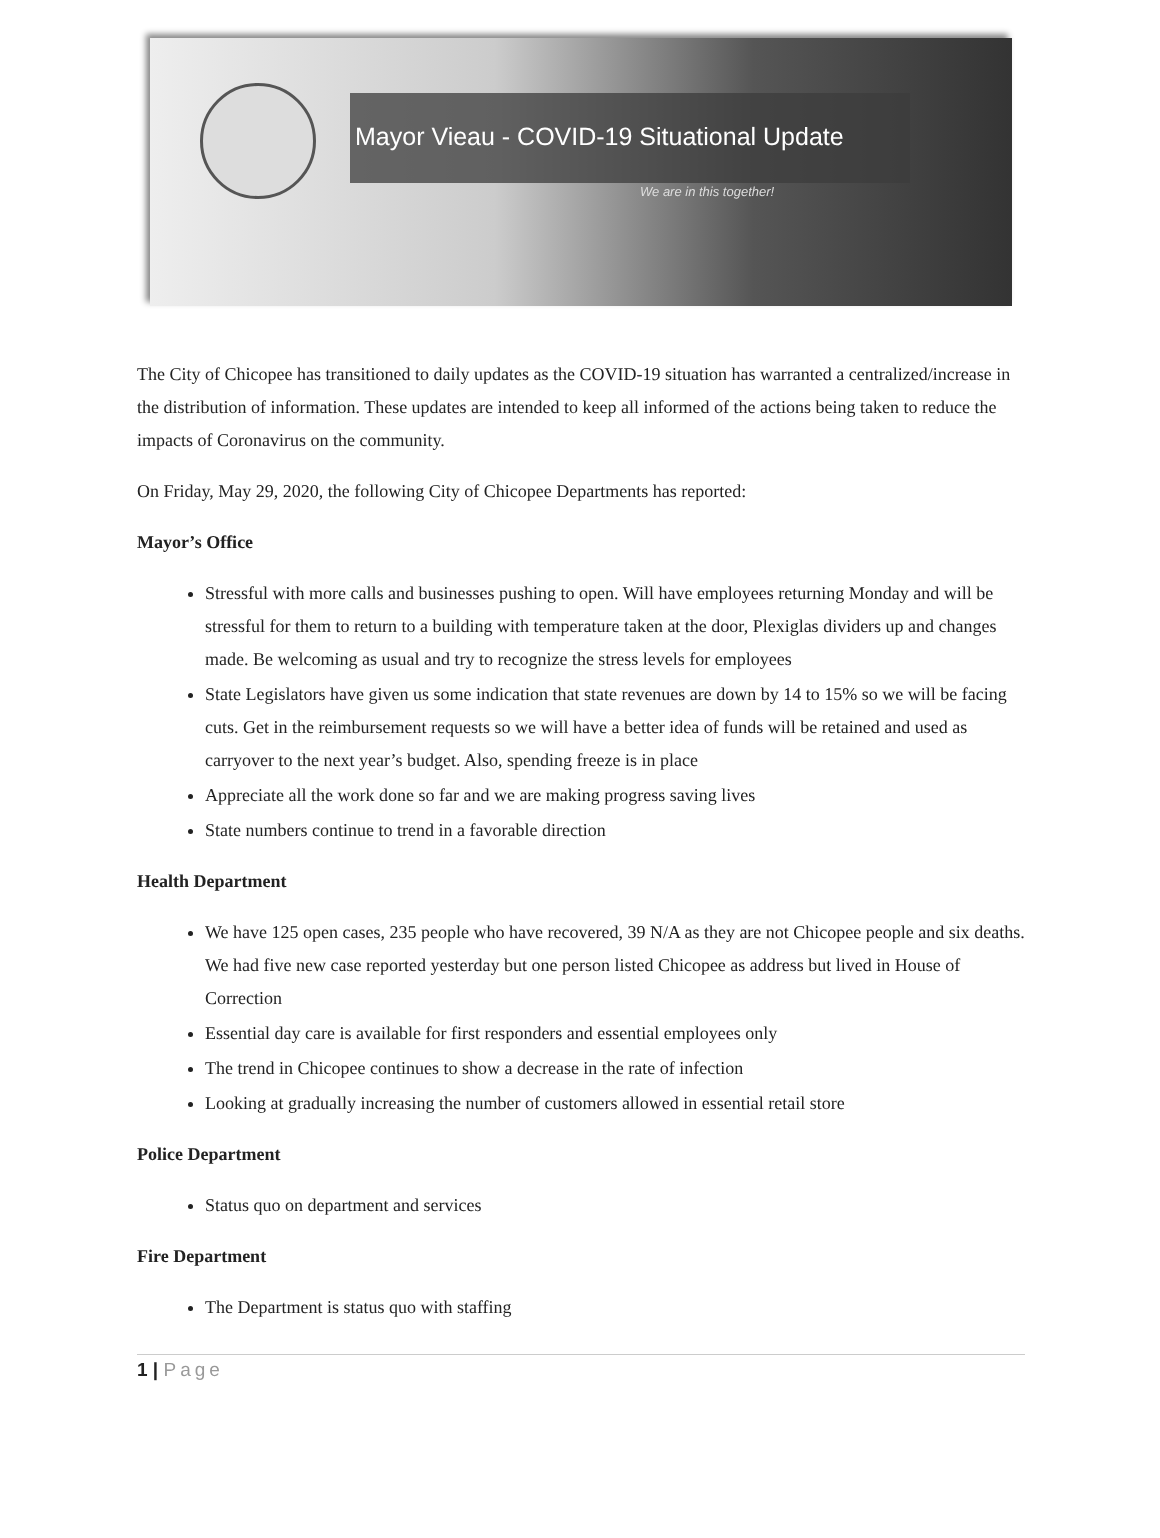Mayor Vieau - COVID-19 Situational Update
We are in this together!
The City of Chicopee has transitioned to daily updates as the COVID-19 situation has warranted a centralized/increase in the distribution of information. These updates are intended to keep all informed of the actions being taken to reduce the impacts of Coronavirus on the community.
On Friday, May 29, 2020, the following City of Chicopee Departments has reported:
Mayor’s Office
Stressful with more calls and businesses pushing to open. Will have employees returning Monday and will be stressful for them to return to a building with temperature taken at the door, Plexiglas dividers up and changes made. Be welcoming as usual and try to recognize the stress levels for employees
State Legislators have given us some indication that state revenues are down by 14 to 15% so we will be facing cuts. Get in the reimbursement requests so we will have a better idea of funds will be retained and used as carryover to the next year’s budget. Also, spending freeze is in place
Appreciate all the work done so far and we are making progress saving lives
State numbers continue to trend in a favorable direction
Health Department
We have 125 open cases, 235 people who have recovered, 39 N/A as they are not Chicopee people and six deaths. We had five new case reported yesterday but one person listed Chicopee as address but lived in House of Correction
Essential day care is available for first responders and essential employees only
The trend in Chicopee continues to show a decrease in the rate of infection
Looking at gradually increasing the number of customers allowed in essential retail store
Police Department
Status quo on department and services
Fire Department
The Department is status quo with staffing
1 | Page